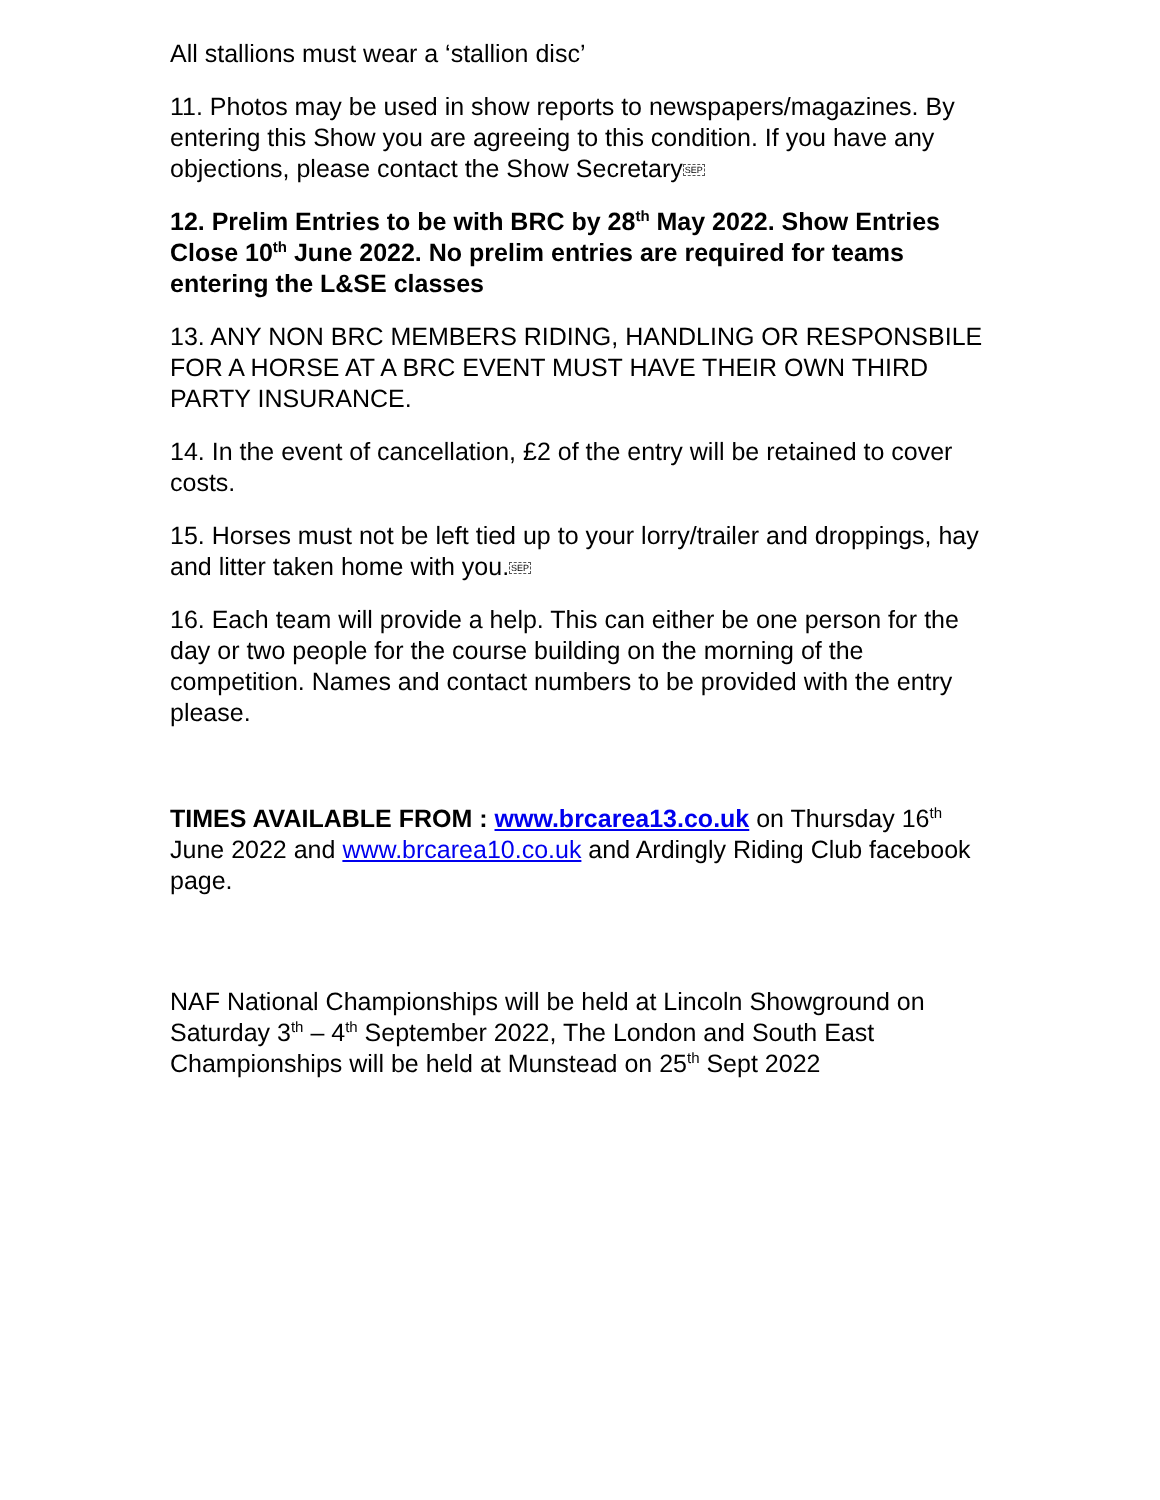All stallions must wear a ‘stallion disc’
11. Photos may be used in show reports to newspapers/magazines. By entering this Show you are agreeing to this condition. If you have any objections, please contact the Show SecretarySEP
12. Prelim Entries to be with BRC by 28<sup>th</sup> May 2022. Show Entries Close 10<sup>th</sup> June 2022. No prelim entries are required for teams entering the L&SE classes
13. ANY NON BRC MEMBERS RIDING, HANDLING OR RESPONSBILE FOR A HORSE AT A BRC EVENT MUST HAVE THEIR OWN THIRD PARTY INSURANCE.
14. In the event of cancellation, £2 of the entry will be retained to cover costs.
15. Horses must not be left tied up to your lorry/trailer and droppings, hay and litter taken home with you.SEP
16. Each team will provide a help. This can either be one person for the day or two people for the course building on the morning of the competition. Names and contact numbers to be provided with the entry please.
TIMES AVAILABLE FROM : www.brcarea13.co.uk on Thursday 16<sup>th</sup> June 2022 and www.brcarea10.co.uk and Ardingly Riding Club facebook page.
NAF National Championships will be held at Lincoln Showground on Saturday 3<sup>th</sup> – 4<sup>th</sup> September 2022, The London and South East Championships will be held at Munstead on 25<sup>th</sup> Sept 2022